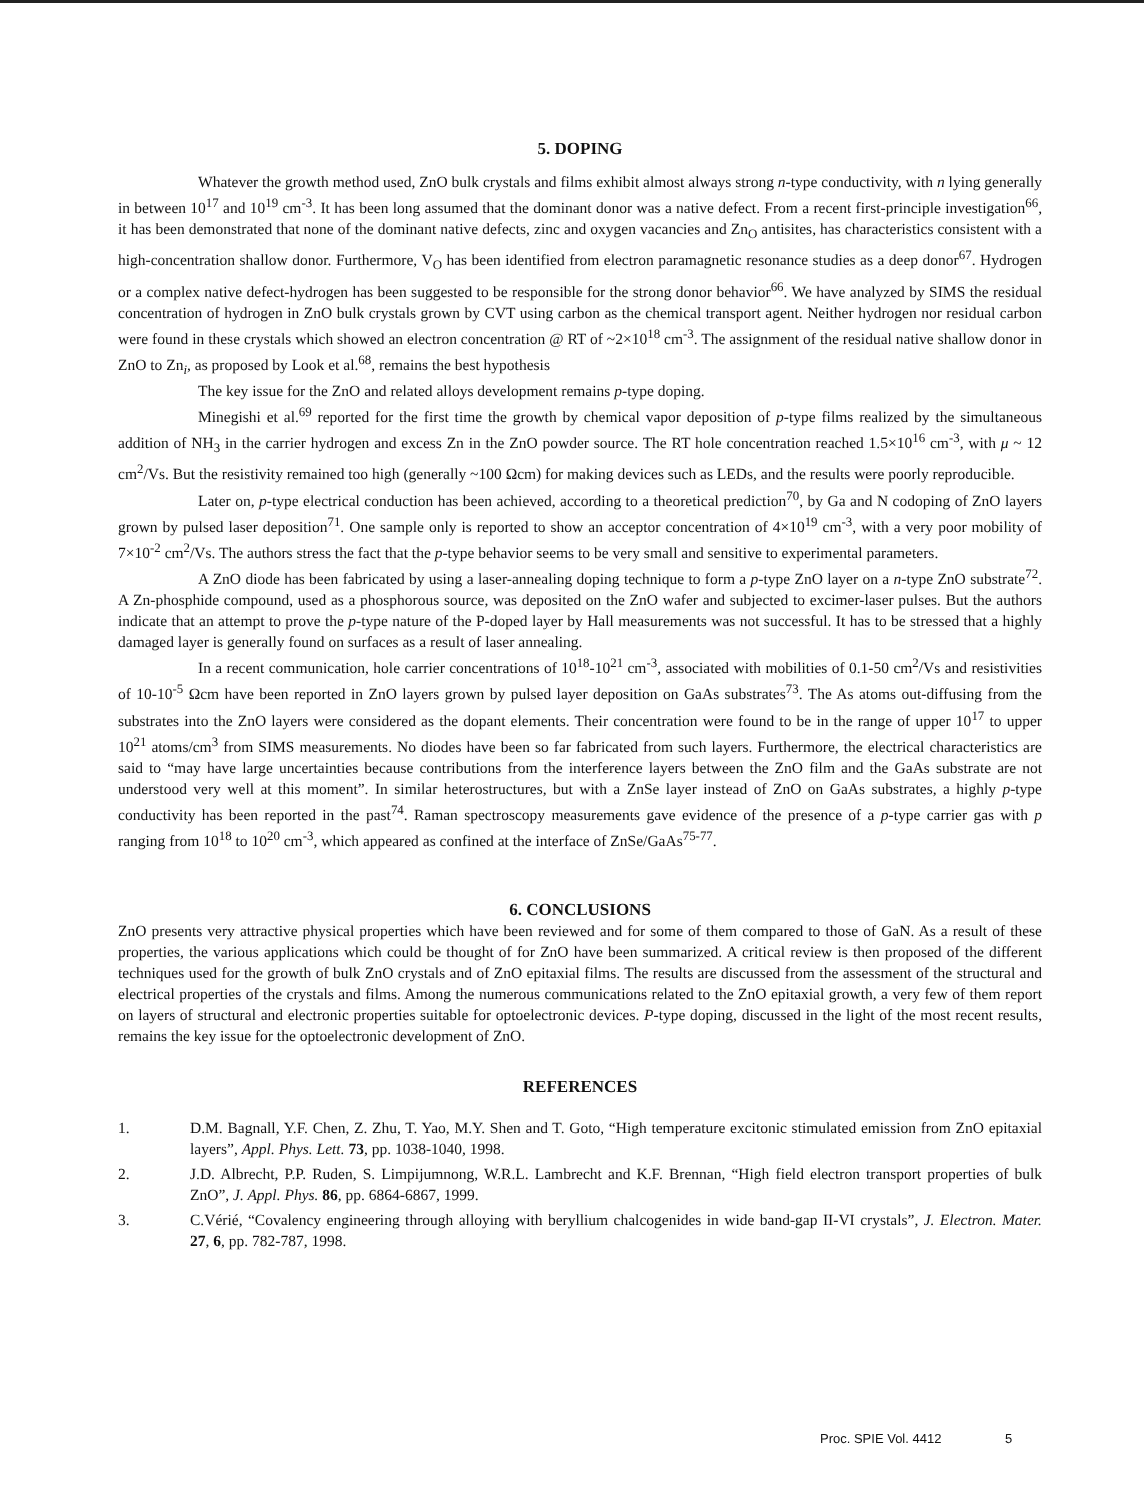5. DOPING
Whatever the growth method used, ZnO bulk crystals and films exhibit almost always strong n-type conductivity, with n lying generally in between 10<sup>17</sup> and 10<sup>19</sup> cm<sup>-3</sup>. It has been long assumed that the dominant donor was a native defect. From a recent first-principle investigation<sup>66</sup>, it has been demonstrated that none of the dominant native defects, zinc and oxygen vacancies and Zn<sub>O</sub> antisites, has characteristics consistent with a high-concentration shallow donor. Furthermore, V<sub>O</sub> has been identified from electron paramagnetic resonance studies as a deep donor<sup>67</sup>. Hydrogen or a complex native defect-hydrogen has been suggested to be responsible for the strong donor behavior<sup>66</sup>. We have analyzed by SIMS the residual concentration of hydrogen in ZnO bulk crystals grown by CVT using carbon as the chemical transport agent. Neither hydrogen nor residual carbon were found in these crystals which showed an electron concentration @ RT of ~2×10<sup>18</sup> cm<sup>-3</sup>. The assignment of the residual native shallow donor in ZnO to Zn<sub>i</sub>, as proposed by Look et al.<sup>68</sup>, remains the best hypothesis
The key issue for the ZnO and related alloys development remains p-type doping.
Minegishi et al.<sup>69</sup> reported for the first time the growth by chemical vapor deposition of p-type films realized by the simultaneous addition of NH<sub>3</sub> in the carrier hydrogen and excess Zn in the ZnO powder source. The RT hole concentration reached 1.5×10<sup>16</sup> cm<sup>-3</sup>, with μ ~ 12 cm<sup>2</sup>/Vs. But the resistivity remained too high (generally ~100 Ωcm) for making devices such as LEDs, and the results were poorly reproducible.
Later on, p-type electrical conduction has been achieved, according to a theoretical prediction<sup>70</sup>, by Ga and N codoping of ZnO layers grown by pulsed laser deposition<sup>71</sup>. One sample only is reported to show an acceptor concentration of 4×10<sup>19</sup> cm<sup>-3</sup>, with a very poor mobility of 7×10<sup>-2</sup> cm<sup>2</sup>/Vs. The authors stress the fact that the p-type behavior seems to be very small and sensitive to experimental parameters.
A ZnO diode has been fabricated by using a laser-annealing doping technique to form a p-type ZnO layer on a n-type ZnO substrate<sup>72</sup>. A Zn-phosphide compound, used as a phosphorous source, was deposited on the ZnO wafer and subjected to excimer-laser pulses. But the authors indicate that an attempt to prove the p-type nature of the P-doped layer by Hall measurements was not successful. It has to be stressed that a highly damaged layer is generally found on surfaces as a result of laser annealing.
In a recent communication, hole carrier concentrations of 10<sup>18</sup>-10<sup>21</sup> cm<sup>-3</sup>, associated with mobilities of 0.1-50 cm<sup>2</sup>/Vs and resistivities of 10-10<sup>-5</sup> Ωcm have been reported in ZnO layers grown by pulsed layer deposition on GaAs substrates<sup>73</sup>. The As atoms out-diffusing from the substrates into the ZnO layers were considered as the dopant elements. Their concentration were found to be in the range of upper 10<sup>17</sup> to upper 10<sup>21</sup> atoms/cm<sup>3</sup> from SIMS measurements. No diodes have been so far fabricated from such layers. Furthermore, the electrical characteristics are said to “may have large uncertainties because contributions from the interference layers between the ZnO film and the GaAs substrate are not understood very well at this moment”. In similar heterostructures, but with a ZnSe layer instead of ZnO on GaAs substrates, a highly p-type conductivity has been reported in the past<sup>74</sup>. Raman spectroscopy measurements gave evidence of the presence of a p-type carrier gas with p ranging from 10<sup>18</sup> to 10<sup>20</sup> cm<sup>-3</sup>, which appeared as confined at the interface of ZnSe/GaAs<sup>75-77</sup>.
6. CONCLUSIONS
ZnO presents very attractive physical properties which have been reviewed and for some of them compared to those of GaN. As a result of these properties, the various applications which could be thought of for ZnO have been summarized. A critical review is then proposed of the different techniques used for the growth of bulk ZnO crystals and of ZnO epitaxial films. The results are discussed from the assessment of the structural and electrical properties of the crystals and films. Among the numerous communications related to the ZnO epitaxial growth, a very few of them report on layers of structural and electronic properties suitable for optoelectronic devices. P-type doping, discussed in the light of the most recent results, remains the key issue for the optoelectronic development of ZnO.
REFERENCES
1. D.M. Bagnall, Y.F. Chen, Z. Zhu, T. Yao, M.Y. Shen and T. Goto, “High temperature excitonic stimulated emission from ZnO epitaxial layers”, Appl. Phys. Lett. 73, pp. 1038-1040, 1998.
2. J.D. Albrecht, P.P. Ruden, S. Limpijumnong, W.R.L. Lambrecht and K.F. Brennan, “High field electron transport properties of bulk ZnO”, J. Appl. Phys. 86, pp. 6864-6867, 1999.
3. C.Vérié, “Covalency engineering through alloying with beryllium chalcogenides in wide band-gap II-VI crystals”, J. Electron. Mater. 27, 6, pp. 782-787, 1998.
Proc. SPIE Vol. 4412 5